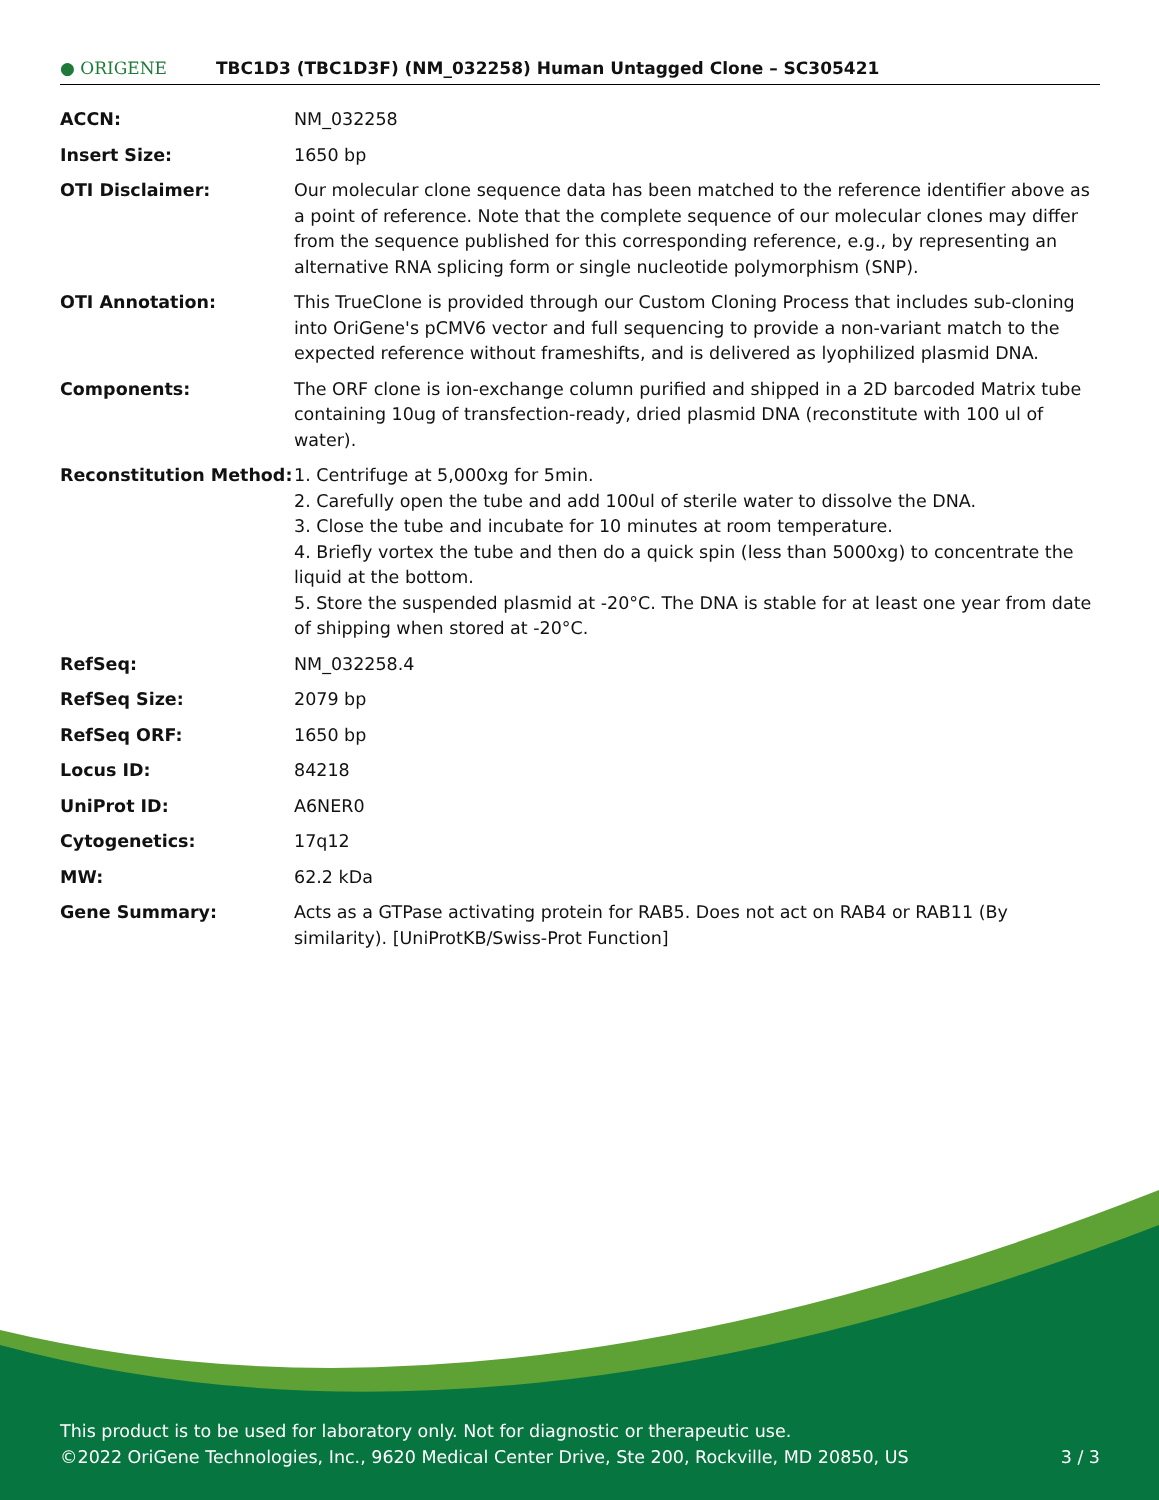● ORIGENE
TBC1D3 (TBC1D3F) (NM_032258) Human Untagged Clone – SC305421
| ACCN: | NM_032258 |
| Insert Size: | 1650 bp |
| OTI Disclaimer: | Our molecular clone sequence data has been matched to the reference identifier above as a point of reference. Note that the complete sequence of our molecular clones may differ from the sequence published for this corresponding reference, e.g., by representing an alternative RNA splicing form or single nucleotide polymorphism (SNP). |
| OTI Annotation: | This TrueClone is provided through our Custom Cloning Process that includes sub-cloning into OriGene's pCMV6 vector and full sequencing to provide a non-variant match to the expected reference without frameshifts, and is delivered as lyophilized plasmid DNA. |
| Components: | The ORF clone is ion-exchange column purified and shipped in a 2D barcoded Matrix tube containing 10ug of transfection-ready, dried plasmid DNA (reconstitute with 100 ul of water). |
| Reconstitution Method: | 1. Centrifuge at 5,000xg for 5min. 2. Carefully open the tube and add 100ul of sterile water to dissolve the DNA. 3. Close the tube and incubate for 10 minutes at room temperature. 4. Briefly vortex the tube and then do a quick spin (less than 5000xg) to concentrate the liquid at the bottom. 5. Store the suspended plasmid at -20°C. The DNA is stable for at least one year from date of shipping when stored at -20°C. |
| RefSeq: | NM_032258.4 |
| RefSeq Size: | 2079 bp |
| RefSeq ORF: | 1650 bp |
| Locus ID: | 84218 |
| UniProt ID: | A6NER0 |
| Cytogenetics: | 17q12 |
| MW: | 62.2 kDa |
| Gene Summary: | Acts as a GTPase activating protein for RAB5. Does not act on RAB4 or RAB11 (By similarity). [UniProtKB/Swiss-Prot Function] |
This product is to be used for laboratory only. Not for diagnostic or therapeutic use.
©2022 OriGene Technologies, Inc., 9620 Medical Center Drive, Ste 200, Rockville, MD 20850, US 3 / 3